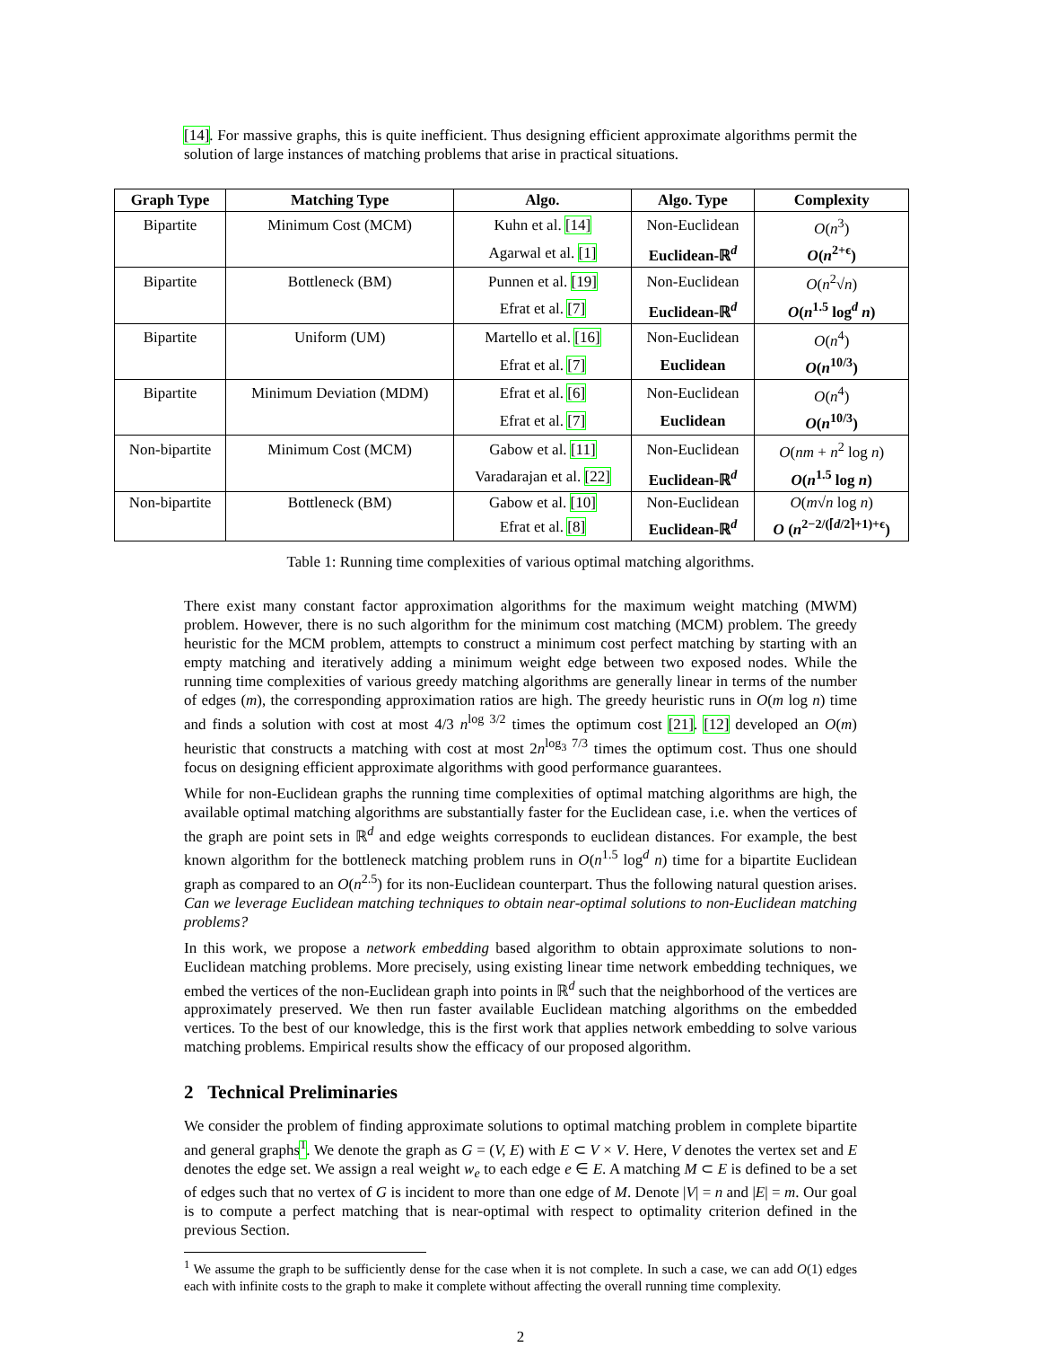[14]. For massive graphs, this is quite inefficient. Thus designing efficient approximate algorithms permit the solution of large instances of matching problems that arise in practical situations.
| Graph Type | Matching Type | Algo. | Algo. Type | Complexity |
| --- | --- | --- | --- | --- |
| Bipartite | Minimum Cost (MCM) | Kuhn et al. [14] | Non-Euclidean | O ( n<sup>3</sup>) |
| | | Agarwal et al. [1] | Euclidean-ℝ<sup>d</sup> | O ( n<sup>2+ϵ</sup>) |
| Bipartite | Bottleneck (BM) | Punnen et al. [19] | Non-Euclidean | O ( n<sup>2</sup>√ n ) |
| | | Efrat et al. [7] | Euclidean-ℝ<sup>d</sup> | O ( n<sup>1.5</sup> log<sup>d</sup> n ) |
| Bipartite | Uniform (UM) | Martello et al. [16] | Non-Euclidean | O ( n<sup>4</sup>) |
| | | Efrat et al. [7] | Euclidean | O ( n<sup>10/3</sup>) |
| Bipartite | Minimum Deviation (MDM) | Efrat et al. [6] | Non-Euclidean | O ( n<sup>4</sup>) |
| | | Efrat et al. [7] | Euclidean | O ( n<sup>10/3</sup>) |
| Non-bipartite | Minimum Cost (MCM) | Gabow et al. [11] | Non-Euclidean | O ( nm + n<sup>2</sup> log n ) |
| | | Varadarajan et al. [22] | Euclidean-ℝ<sup>d</sup> | O ( n<sup>1.5</sup> log n ) |
| Non-bipartite | Bottleneck (BM) | Gabow et al. [10] | Non-Euclidean | O ( m √ n log n ) |
| | | Efrat et al. [8] | Euclidean-ℝ<sup>d</sup> | O ( n<sup>2−2/(⌈d/2⌉+1)+ϵ</sup>) |
Table 1: Running time complexities of various optimal matching algorithms.
There exist many constant factor approximation algorithms for the maximum weight matching (MWM) problem. However, there is no such algorithm for the minimum cost matching (MCM) problem. The greedy heuristic for the MCM problem, attempts to construct a minimum cost perfect matching by starting with an empty matching and iteratively adding a minimum weight edge between two exposed nodes. While the running time complexities of various greedy matching algorithms are generally linear in terms of the number of edges (m), the corresponding approximation ratios are high. The greedy heuristic runs in O(m log n) time and finds a solution with cost at most 4/3 n<sup>log 3/2</sup> times the optimum cost [21]. [12] developed an O(m) heuristic that constructs a matching with cost at most 2n<sup>log<sub>3</sub> 7/3</sup> times the optimum cost. Thus one should focus on designing efficient approximate algorithms with good performance guarantees.
While for non-Euclidean graphs the running time complexities of optimal matching algorithms are high, the available optimal matching algorithms are substantially faster for the Euclidean case, i.e. when the vertices of the graph are point sets in ℝ<sup>d</sup> and edge weights corresponds to euclidean distances. For example, the best known algorithm for the bottleneck matching problem runs in O(n<sup>1.5</sup> log<sup>d</sup> n) time for a bipartite Euclidean graph as compared to an O(n<sup>2.5</sup>) for its non-Euclidean counterpart. Thus the following natural question arises. Can we leverage Euclidean matching techniques to obtain near-optimal solutions to non-Euclidean matching problems?
In this work, we propose a network embedding based algorithm to obtain approximate solutions to non-Euclidean matching problems. More precisely, using existing linear time network embedding techniques, we embed the vertices of the non-Euclidean graph into points in ℝ<sup>d</sup> such that the neighborhood of the vertices are approximately preserved. We then run faster available Euclidean matching algorithms on the embedded vertices. To the best of our knowledge, this is the first work that applies network embedding to solve various matching problems. Empirical results show the efficacy of our proposed algorithm.
2 Technical Preliminaries
We consider the problem of finding approximate solutions to optimal matching problem in complete bipartite and general graphs<sup>1</sup>. We denote the graph as G = (V, E) with E ⊂ V × V. Here, V denotes the vertex set and E denotes the edge set. We assign a real weight w<sub>e</sub> to each edge e ∈ E. A matching M ⊂ E is defined to be a set of edges such that no vertex of G is incident to more than one edge of M. Denote |V| = n and |E| = m. Our goal is to compute a perfect matching that is near-optimal with respect to optimality criterion defined in the previous Section.
<sup>1</sup> We assume the graph to be sufficiently dense for the case when it is not complete. In such a case, we can add O(1) edges each with infinite costs to the graph to make it complete without affecting the overall running time complexity.
2